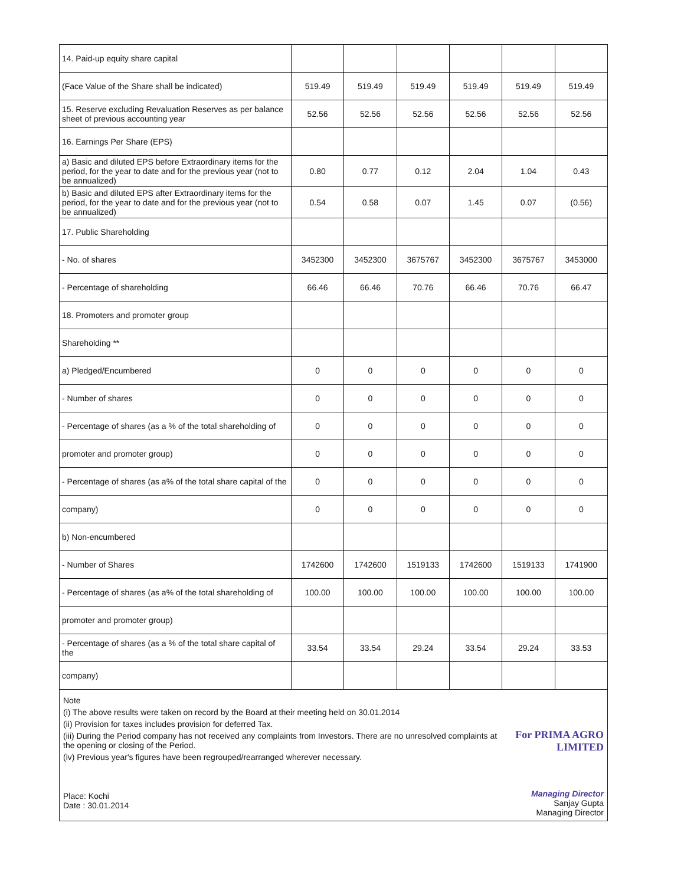| 14. Paid-up equity share capital | | | | | | |
| (Face Value of the Share shall be indicated) | 519.49 | 519.49 | 519.49 | 519.49 | 519.49 | 519.49 |
| 15. Reserve excluding Revaluation Reserves as per balance sheet of previous accounting year | 52.56 | 52.56 | 52.56 | 52.56 | 52.56 | 52.56 |
| 16. Earnings Per Share (EPS) | | | | | | |
| a) Basic and diluted EPS before Extraordinary items for the period, for the year to date and for the previous year (not to be annualized) | 0.80 | 0.77 | 0.12 | 2.04 | 1.04 | 0.43 |
| b) Basic and diluted EPS after Extraordinary items for the period, for the year to date and for the previous year (not to be annualized) | 0.54 | 0.58 | 0.07 | 1.45 | 0.07 | (0.56) |
| 17. Public Shareholding | | | | | | |
| - No. of shares | 3452300 | 3452300 | 3675767 | 3452300 | 3675767 | 3453000 |
| - Percentage of shareholding | 66.46 | 66.46 | 70.76 | 66.46 | 70.76 | 66.47 |
| 18. Promoters and promoter group | | | | | | |
| Shareholding ** | | | | | | |
| a) Pledged/Encumbered | 0 | 0 | 0 | 0 | 0 | 0 |
| - Number of shares | 0 | 0 | 0 | 0 | 0 | 0 |
| - Percentage of shares (as a % of the total shareholding of | 0 | 0 | 0 | 0 | 0 | 0 |
| promoter and promoter group) | 0 | 0 | 0 | 0 | 0 | 0 |
| - Percentage of shares (as a% of the total share capital of the | 0 | 0 | 0 | 0 | 0 | 0 |
| company) | 0 | 0 | 0 | 0 | 0 | 0 |
| b) Non-encumbered | | | | | | |
| - Number of Shares | 1742600 | 1742600 | 1519133 | 1742600 | 1519133 | 1741900 |
| - Percentage of shares (as a% of the total shareholding of | 100.00 | 100.00 | 100.00 | 100.00 | 100.00 | 100.00 |
| promoter and promoter group) | | | | | | |
| - Percentage of shares (as a % of the total share capital of the | 33.54 | 33.54 | 29.24 | 33.54 | 29.24 | 33.53 |
| company) | | | | | | |
Note
(i) The above results were taken on record by the Board at their meeting held on 30.01.2014
(ii) Provision for taxes includes provision for deferred Tax.
(iii) During the Period company has not received any complaints from Investors. There are no unresolved complaints at the opening or closing of the Period.
(iv) Previous year's figures have been regrouped/rearranged wherever necessary.
Place: Kochi
Date : 30.01.2014
For PRIMA AGRO LIMITED
Managing Director
Sanjay Gupta
Managing Director